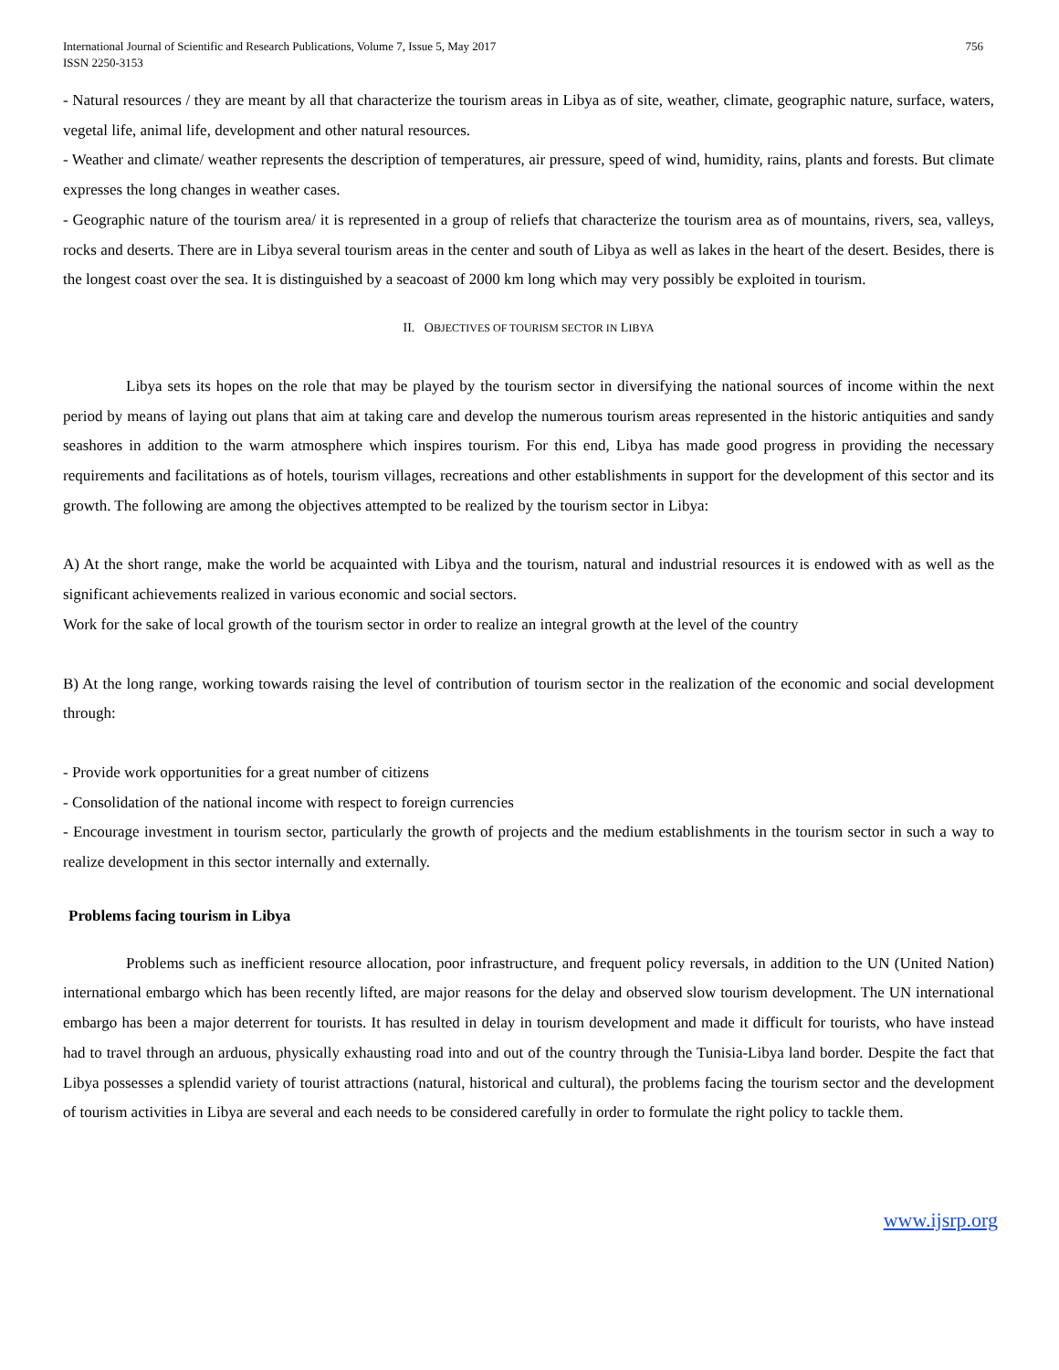International Journal of Scientific and Research Publications, Volume 7, Issue 5, May 2017
ISSN 2250-3153 756
- Natural resources / they are meant by all that characterize the tourism areas in Libya as of site, weather, climate, geographic nature, surface, waters, vegetal life, animal life, development and other natural resources.
- Weather and climate/ weather represents the description of temperatures, air pressure, speed of wind, humidity, rains, plants and forests. But climate expresses the long changes in weather cases.
- Geographic nature of the tourism area/ it is represented in a group of reliefs that characterize the tourism area as of mountains, rivers, sea, valleys, rocks and deserts. There are in Libya several tourism areas in the center and south of Libya as well as lakes in the heart of the desert. Besides, there is the longest coast over the sea. It is distinguished by a seacoast of 2000 km long which may very possibly be exploited in tourism.
II. OBJECTIVES OF TOURISM SECTOR IN LIBYA
Libya sets its hopes on the role that may be played by the tourism sector in diversifying the national sources of income within the next period by means of laying out plans that aim at taking care and develop the numerous tourism areas represented in the historic antiquities and sandy seashores in addition to the warm atmosphere which inspires tourism. For this end, Libya has made good progress in providing the necessary requirements and facilitations as of hotels, tourism villages, recreations and other establishments in support for the development of this sector and its growth. The following are among the objectives attempted to be realized by the tourism sector in Libya:
A) At the short range, make the world be acquainted with Libya and the tourism, natural and industrial resources it is endowed with as well as the significant achievements realized in various economic and social sectors.
Work for the sake of local growth of the tourism sector in order to realize an integral growth at the level of the country
B) At the long range, working towards raising the level of contribution of tourism sector in the realization of the economic and social development through:
- Provide work opportunities for a great number of citizens
- Consolidation of the national income with respect to foreign currencies
- Encourage investment in tourism sector, particularly the growth of projects and the medium establishments in the tourism sector in such a way to realize development in this sector internally and externally.
Problems facing tourism in Libya
Problems such as inefficient resource allocation, poor infrastructure, and frequent policy reversals, in addition to the UN (United Nation) international embargo which has been recently lifted, are major reasons for the delay and observed slow tourism development. The UN international embargo has been a major deterrent for tourists. It has resulted in delay in tourism development and made it difficult for tourists, who have instead had to travel through an arduous, physically exhausting road into and out of the country through the Tunisia-Libya land border. Despite the fact that Libya possesses a splendid variety of tourist attractions (natural, historical and cultural), the problems facing the tourism sector and the development of tourism activities in Libya are several and each needs to be considered carefully in order to formulate the right policy to tackle them.
www.ijsrp.org